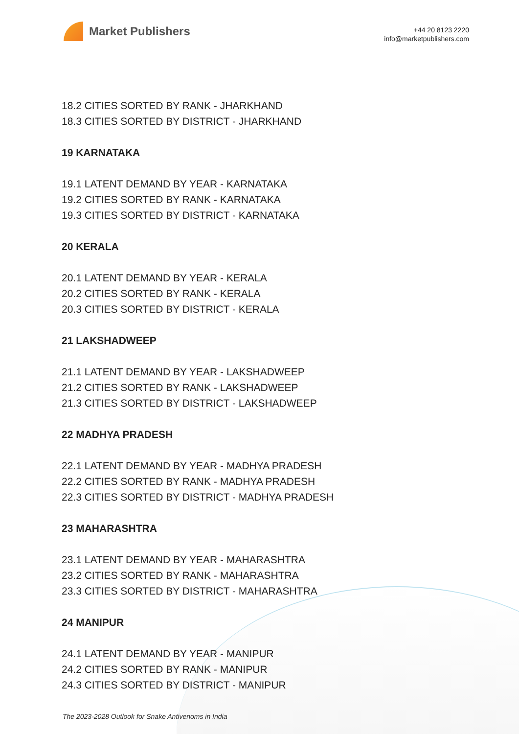Market Publishers
+44 20 8123 2220
info@marketpublishers.com
18.2 CITIES SORTED BY RANK - JHARKHAND
18.3 CITIES SORTED BY DISTRICT - JHARKHAND
19 KARNATAKA
19.1 LATENT DEMAND BY YEAR - KARNATAKA
19.2 CITIES SORTED BY RANK - KARNATAKA
19.3 CITIES SORTED BY DISTRICT - KARNATAKA
20 KERALA
20.1 LATENT DEMAND BY YEAR - KERALA
20.2 CITIES SORTED BY RANK - KERALA
20.3 CITIES SORTED BY DISTRICT - KERALA
21 LAKSHADWEEP
21.1 LATENT DEMAND BY YEAR - LAKSHADWEEP
21.2 CITIES SORTED BY RANK - LAKSHADWEEP
21.3 CITIES SORTED BY DISTRICT - LAKSHADWEEP
22 MADHYA PRADESH
22.1 LATENT DEMAND BY YEAR - MADHYA PRADESH
22.2 CITIES SORTED BY RANK - MADHYA PRADESH
22.3 CITIES SORTED BY DISTRICT - MADHYA PRADESH
23 MAHARASHTRA
23.1 LATENT DEMAND BY YEAR - MAHARASHTRA
23.2 CITIES SORTED BY RANK - MAHARASHTRA
23.3 CITIES SORTED BY DISTRICT - MAHARASHTRA
24 MANIPUR
24.1 LATENT DEMAND BY YEAR - MANIPUR
24.2 CITIES SORTED BY RANK - MANIPUR
24.3 CITIES SORTED BY DISTRICT - MANIPUR
The 2023-2028 Outlook for Snake Antivenoms in India